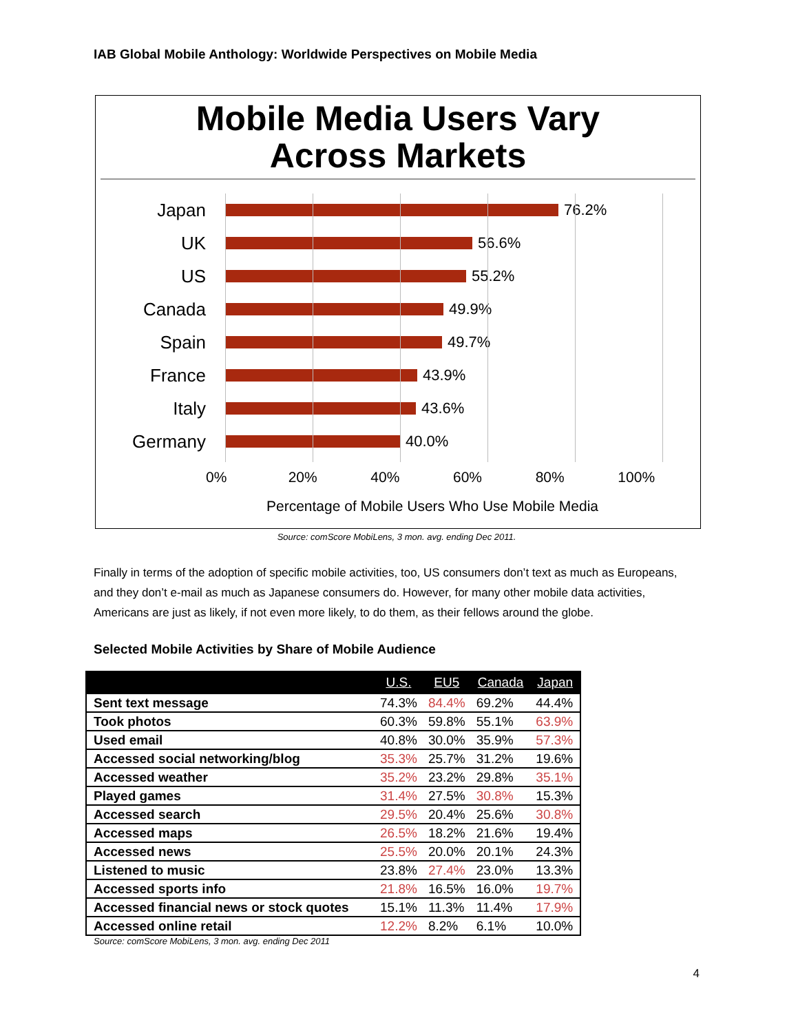IAB Global Mobile Anthology: Worldwide Perspectives on Mobile Media
Mobile Media Users Vary
Across Markets
Japan
76.2%
UK
56.6%
US
55.2%
Canada
49.9%
Spain
49.7%
France
43.9%
Italy
43.6%
Germany
40.0%
0% 20% 40% 60% 80% 100%
Percentage of Mobile Users Who Use Mobile Media
Source: comScore MobiLens, 3 mon. avg. ending Dec 2011.
Finally in terms of the adoption of specific mobile activities, too, US consumers don’t text as much as Europeans, and they don’t e-mail as much as Japanese consumers do. However, for many other mobile data activities, Americans are just as likely, if not even more likely, to do them, as their fellows around the globe.
Selected Mobile Activities by Share of Mobile Audience
| | U.S. | EU5 | Canada | Japan |
| --- | --- | --- | --- | --- |
| Sent text message | 74.3% | 84.4% | 69.2% | 44.4% |
| Took photos | 60.3% | 59.8% | 55.1% | 63.9% |
| Used email | 40.8% | 30.0% | 35.9% | 57.3% |
| Accessed social networking/blog | 35.3% | 25.7% | 31.2% | 19.6% |
| Accessed weather | 35.2% | 23.2% | 29.8% | 35.1% |
| Played games | 31.4% | 27.5% | 30.8% | 15.3% |
| Accessed search | 29.5% | 20.4% | 25.6% | 30.8% |
| Accessed maps | 26.5% | 18.2% | 21.6% | 19.4% |
| Accessed news | 25.5% | 20.0% | 20.1% | 24.3% |
| Listened to music | 23.8% | 27.4% | 23.0% | 13.3% |
| Accessed sports info | 21.8% | 16.5% | 16.0% | 19.7% |
| Accessed financial news or stock quotes | 15.1% | 11.3% | 11.4% | 17.9% |
| Accessed online retail | 12.2% | 8.2% | 6.1% | 10.0% |
Source: comScore MobiLens, 3 mon. avg. ending Dec 2011
4